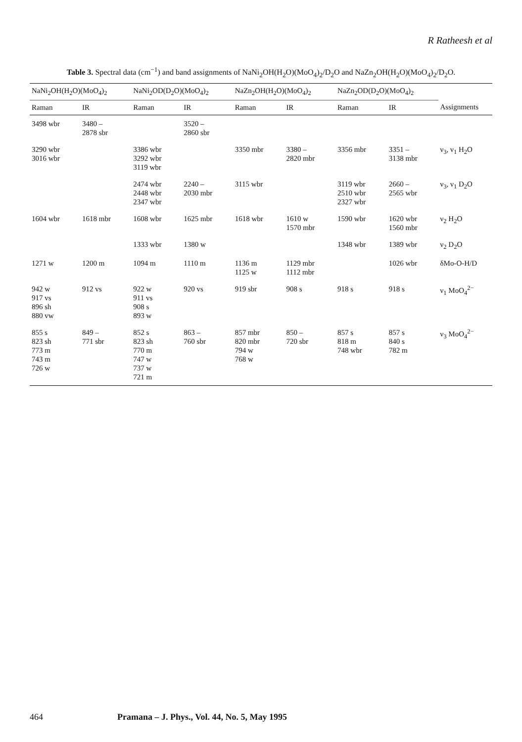R Ratheesh et al
Table 3. Spectral data (cm<sup>−1</sup>) and band assignments of NaNi<sub>2</sub>OH(H<sub>2</sub>O)(MoO<sub>4</sub>)<sub>2</sub>/D<sub>2</sub>O and NaZn<sub>2</sub>OH(H<sub>2</sub>O)(MoO<sub>4</sub>)<sub>2</sub>/D<sub>2</sub>O.
| NaNi<sub>2</sub>OH(H<sub>2</sub>O)(MoO<sub>4</sub>)<sub>2</sub> | | NaNi<sub>2</sub>OD(D<sub>2</sub>O)(MoO<sub>4</sub>)<sub>2</sub> | | NaZn<sub>2</sub>OH(H<sub>2</sub>O)(MoO<sub>4</sub>)<sub>2</sub> | | NaZn<sub>2</sub>OD(D<sub>2</sub>O)(MoO<sub>4</sub>)<sub>2</sub> | | |
| --- | --- | --- | --- | --- | --- | --- | --- | --- |
| Raman | IR | Raman | IR | Raman | IR | Raman | IR | Assignments |
| 3498 wbr | 3480 – 2878 sbr | | 3520 – 2860 sbr | | | | | |
| 3290 wbr 3016 wbr | | 3386 wbr 3292 wbr 3119 wbr | | 3350 mbr | 3380 – 2820 mbr | 3356 mbr | 3351 – 3138 mbr | ν<sub>3</sub>, ν<sub>1</sub> H<sub>2</sub>O |
| | | 2474 wbr 2448 wbr 2347 wbr | 2240 – 2030 mbr | 3115 wbr | | 3119 wbr 2510 wbr 2327 wbr | 2660 – 2565 wbr | ν<sub>3</sub>, ν<sub>1</sub> D<sub>2</sub>O |
| 1604 wbr | 1618 mbr | 1608 wbr | 1625 mbr | 1618 wbr | 1610 w 1570 mbr | 1590 wbr | 1620 wbr 1560 mbr | ν<sub>2</sub> H<sub>2</sub>O |
| | | 1333 wbr | 1380 w | | | 1348 wbr | 1389 wbr | ν<sub>2</sub> D<sub>2</sub>O |
| 1271 w | 1200 m | 1094 m | 1110 m | 1136 m 1125 w | 1129 mbr 1112 mbr | | 1026 wbr | δMo-O-H/D |
| 942 w 917 vs 896 sh 880 vw | 912 vs | 922 w 911 vs 908 s 893 w | 920 vs | 919 sbr | 908 s | 918 s | 918 s | ν<sub>1</sub> MoO<sub>4</sub><sup>2−</sup> |
| 855 s 823 sh 773 m 743 m 726 w | 849 – 771 sbr | 852 s 823 sh 770 m 747 w 737 w 721 m | 863 – 760 sbr | 857 mbr 820 mbr 794 w 768 w | 850 – 720 sbr | 857 s 818 m 748 wbr | 857 s 840 s 782 m | ν<sub>3</sub> MoO<sub>4</sub><sup>2−</sup> |
464 Pramana – J. Phys., Vol. 44, No. 5, May 1995